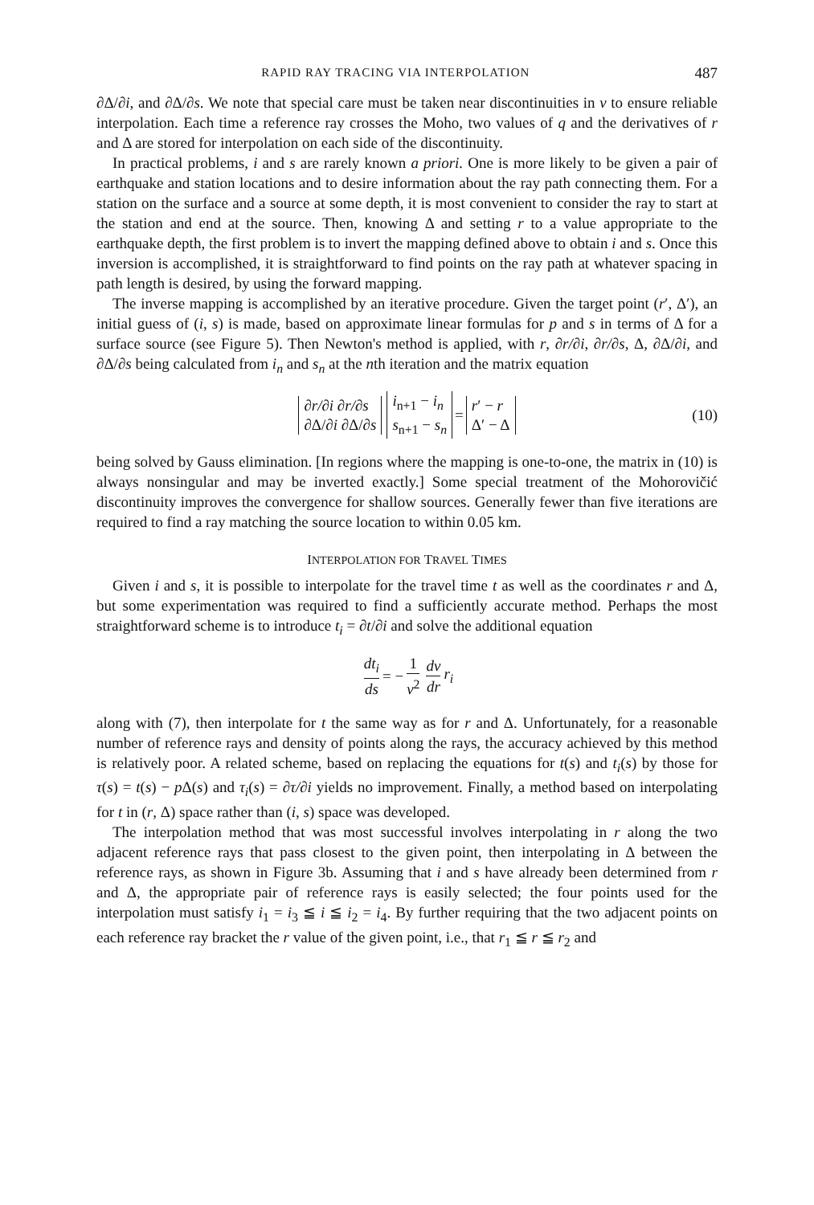RAPID RAY TRACING VIA INTERPOLATION 487
∂Δ/∂i, and ∂Δ/∂s. We note that special care must be taken near discontinuities in v to ensure reliable interpolation. Each time a reference ray crosses the Moho, two values of q and the derivatives of r and Δ are stored for interpolation on each side of the discontinuity.
In practical problems, i and s are rarely known a priori. One is more likely to be given a pair of earthquake and station locations and to desire information about the ray path connecting them. For a station on the surface and a source at some depth, it is most convenient to consider the ray to start at the station and end at the source. Then, knowing Δ and setting r to a value appropriate to the earthquake depth, the first problem is to invert the mapping defined above to obtain i and s. Once this inversion is accomplished, it is straightforward to find points on the ray path at whatever spacing in path length is desired, by using the forward mapping.
The inverse mapping is accomplished by an iterative procedure. Given the target point (r′, Δ′), an initial guess of (i, s) is made, based on approximate linear formulas for p and s in terms of Δ for a surface source (see Figure 5). Then Newton's method is applied, with r, ∂r/∂i, ∂r/∂s, Δ, ∂Δ/∂i, and ∂Δ/∂s being calculated from i<sub>n</sub> and s<sub>n</sub> at the nth iteration and the matrix equation
∂r/∂i ∂r/∂s
∂Δ/∂i ∂Δ/∂s i<sub>n+1</sub> − i<sub>n</sub>
s<sub>n+1</sub> − s<sub>n</sub> = r′ − r
Δ′ − Δ (10)
being solved by Gauss elimination. [In regions where the mapping is one-to-one, the matrix in (10) is always nonsingular and may be inverted exactly.] Some special treatment of the Mohorovičić discontinuity improves the convergence for shallow sources. Generally fewer than five iterations are required to find a ray matching the source location to within 0.05 km.
INTERPOLATION FOR TRAVEL TIMES
Given i and s, it is possible to interpolate for the travel time t as well as the coordinates r and Δ, but some experimentation was required to find a sufficiently accurate method. Perhaps the most straightforward scheme is to introduce t<sub>i</sub> = ∂t/∂i and solve the additional equation
dt<sub>i</sub> ds = − 1 v<sup>2</sup> dv dr r<sub>i</sub>
along with (7), then interpolate for t the same way as for r and Δ. Unfortunately, for a reasonable number of reference rays and density of points along the rays, the accuracy achieved by this method is relatively poor. A related scheme, based on replacing the equations for t(s) and t<sub>i</sub>(s) by those for τ(s) = t(s) − p Δ(s) and τ<sub>i</sub>(s) = ∂τ/∂i yields no improvement. Finally, a method based on interpolating for t in (r, Δ) space rather than (i, s) space was developed.
The interpolation method that was most successful involves interpolating in r along the two adjacent reference rays that pass closest to the given point, then interpolating in Δ between the reference rays, as shown in Figure 3b. Assuming that i and s have already been determined from r and Δ, the appropriate pair of reference rays is easily selected; the four points used for the interpolation must satisfy i<sub>1</sub> = i<sub>3</sub> ≦ i ≦ i<sub>2</sub> = i<sub>4</sub>. By further requiring that the two adjacent points on each reference ray bracket the r value of the given point, i.e., that r<sub>1</sub> ≦ r ≦ r<sub>2</sub> and